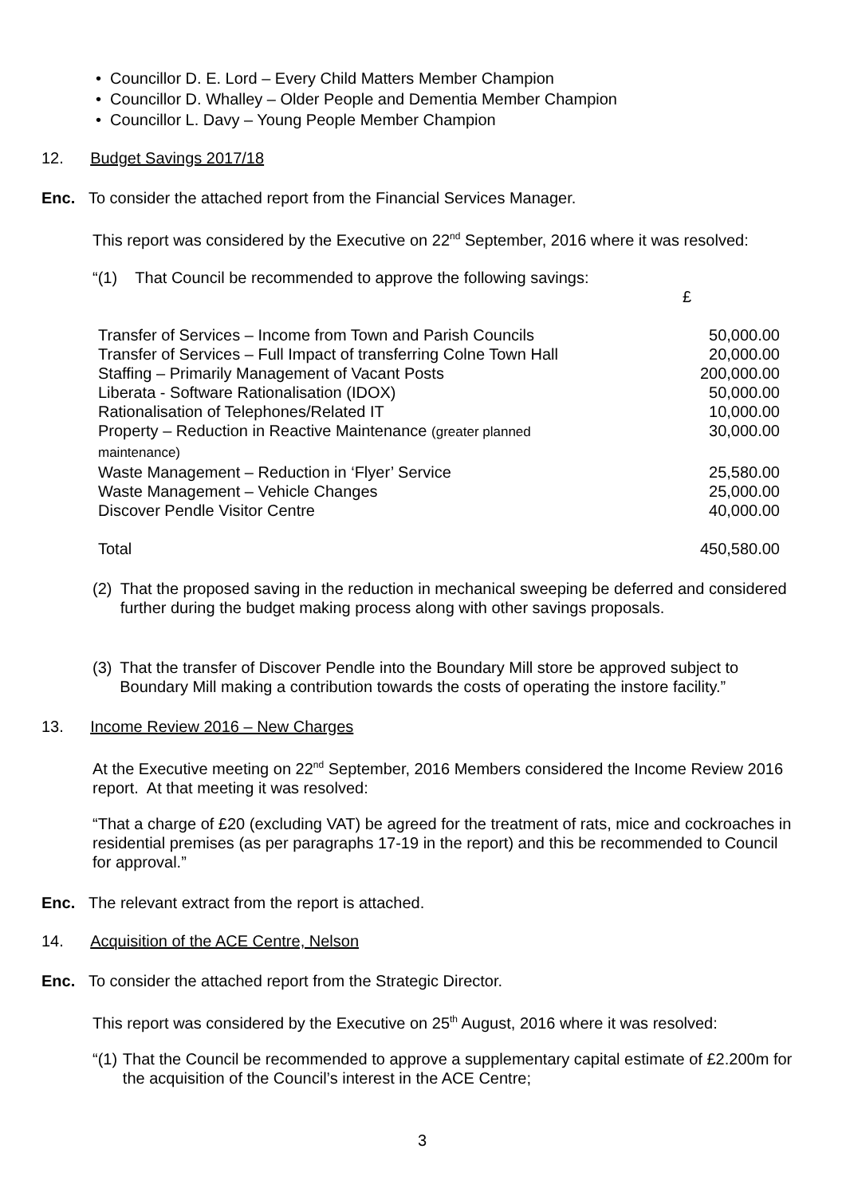• Councillor D. E. Lord – Every Child Matters Member Champion
• Councillor D. Whalley – Older People and Dementia Member Champion
• Councillor L. Davy – Young People Member Champion
12. Budget Savings 2017/18
Enc. To consider the attached report from the Financial Services Manager.
This report was considered by the Executive on 22<sup>nd</sup> September, 2016 where it was resolved:
“(1) That Council be recommended to approve the following savings:
£
| Transfer of Services – Income from Town and Parish Councils | 50,000.00 |
| Transfer of Services – Full Impact of transferring Colne Town Hall | 20,000.00 |
| Staffing – Primarily Management of Vacant Posts | 200,000.00 |
| Liberata - Software Rationalisation (IDOX) | 50,000.00 |
| Rationalisation of Telephones/Related IT | 10,000.00 |
| Property – Reduction in Reactive Maintenance (greater planned maintenance) | 30,000.00 |
| Waste Management – Reduction in ‘Flyer’ Service | 25,580.00 |
| Waste Management – Vehicle Changes | 25,000.00 |
| Discover Pendle Visitor Centre | 40,000.00 |
| Total | 450,580.00 |
(2) That the proposed saving in the reduction in mechanical sweeping be deferred and considered further during the budget making process along with other savings proposals.
(3) That the transfer of Discover Pendle into the Boundary Mill store be approved subject to Boundary Mill making a contribution towards the costs of operating the instore facility.”
13. Income Review 2016 – New Charges
At the Executive meeting on 22<sup>nd</sup> September, 2016 Members considered the Income Review 2016 report. At that meeting it was resolved:
“That a charge of £20 (excluding VAT) be agreed for the treatment of rats, mice and cockroaches in residential premises (as per paragraphs 17-19 in the report) and this be recommended to Council for approval.”
Enc. The relevant extract from the report is attached.
14. Acquisition of the ACE Centre, Nelson
Enc. To consider the attached report from the Strategic Director.
This report was considered by the Executive on 25<sup>th</sup> August, 2016 where it was resolved:
“(1) That the Council be recommended to approve a supplementary capital estimate of £2.200m for the acquisition of the Council’s interest in the ACE Centre;
3